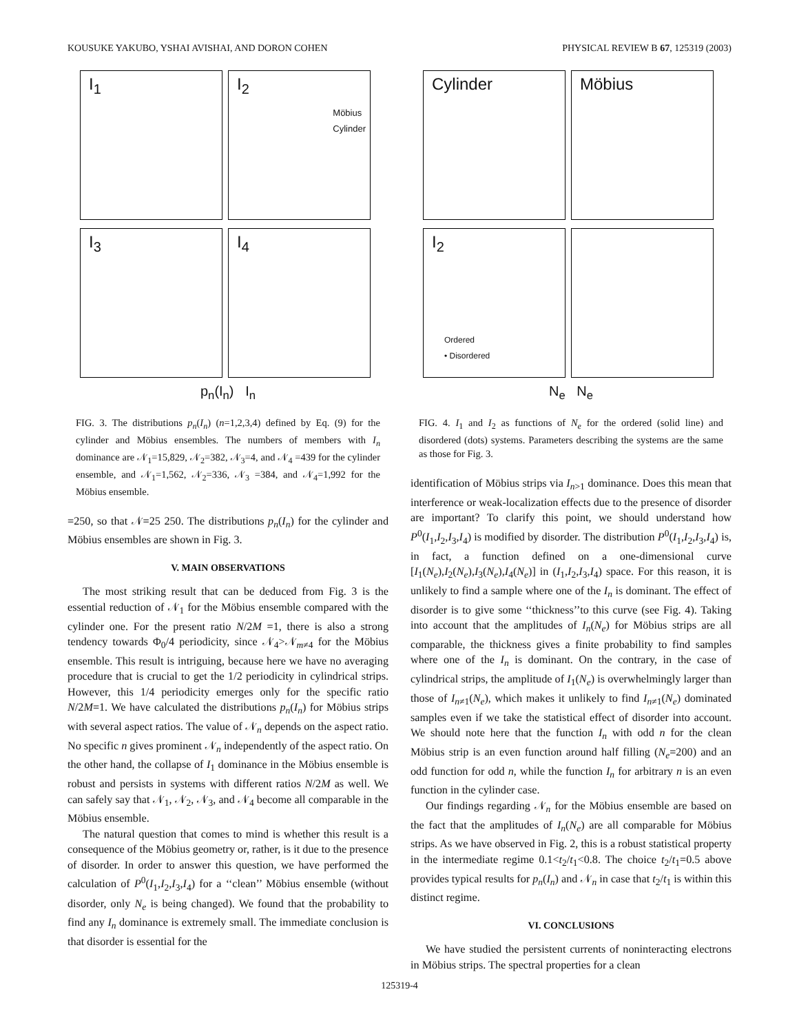KOUSUKE YAKUBO, YSHAI AVISHAI, AND DORON COHEN PHYSICAL REVIEW B 67, 125319 (2003)
I<sub>1</sub>
I<sub>2</sub>
Möbius
Cylinder
I<sub>3</sub>
I<sub>4</sub>
p<sub>n</sub>(I<sub>n</sub>) I<sub>n</sub>
FIG. 3. The distributions p<sub>n</sub>(I<sub>n</sub>) (n=1,2,3,4) defined by Eq. (9) for the cylinder and Möbius ensembles. The numbers of members with I<sub>n</sub> dominance are 𝒩<sub>1</sub>=15,829, 𝒩<sub>2</sub>=382, 𝒩<sub>3</sub>=4, and 𝒩<sub>4</sub> =439 for the cylinder ensemble, and 𝒩<sub>1</sub>=1,562, 𝒩<sub>2</sub>=336, 𝒩<sub>3</sub> =384, and 𝒩<sub>4</sub>=1,992 for the Möbius ensemble.
=250, so that 𝒩=25 250. The distributions p<sub>n</sub>(I<sub>n</sub>) for the cylinder and Möbius ensembles are shown in Fig. 3.
V. MAIN OBSERVATIONS
The most striking result that can be deduced from Fig. 3 is the essential reduction of 𝒩<sub>1</sub> for the Möbius ensemble compared with the cylinder one. For the present ratio N/2M =1, there is also a strong tendency towards Φ<sub>0</sub>/4 periodicity, since 𝒩<sub>4</sub>>𝒩<sub>m≠4</sub> for the Möbius ensemble. This result is intriguing, because here we have no averaging procedure that is crucial to get the 1/2 periodicity in cylindrical strips. However, this 1/4 periodicity emerges only for the specific ratio N/2M=1. We have calculated the distributions p<sub>n</sub>(I<sub>n</sub>) for Möbius strips with several aspect ratios. The value of 𝒩<sub>n</sub> depends on the aspect ratio. No specific n gives prominent 𝒩<sub>n</sub> independently of the aspect ratio. On the other hand, the collapse of I<sub>1</sub> dominance in the Möbius ensemble is robust and persists in systems with different ratios N/2M as well. We can safely say that 𝒩<sub>1</sub>, 𝒩<sub>2</sub>, 𝒩<sub>3</sub>, and 𝒩<sub>4</sub> become all comparable in the Möbius ensemble.
The natural question that comes to mind is whether this result is a consequence of the Möbius geometry or, rather, is it due to the presence of disorder. In order to answer this question, we have performed the calculation of P<sup>0</sup>(I<sub>1</sub>,I<sub>2</sub>,I<sub>3</sub>,I<sub>4</sub>) for a ‘‘clean’’ Möbius ensemble (without disorder, only N<sub>e</sub> is being changed). We found that the probability to find any I<sub>n</sub> dominance is extremely small. The immediate conclusion is that disorder is essential for the
Cylinder
Möbius
I<sub>2</sub>
Ordered
• Disordered
N<sub>e</sub> N<sub>e</sub>
FIG. 4. I<sub>1</sub> and I<sub>2</sub> as functions of N<sub>e</sub> for the ordered (solid line) and disordered (dots) systems. Parameters describing the systems are the same as those for Fig. 3.
identification of Möbius strips via I<sub>n>1</sub> dominance. Does this mean that interference or weak-localization effects due to the presence of disorder are important? To clarify this point, we should understand how P<sup>0</sup>(I<sub>1</sub>,I<sub>2</sub>,I<sub>3</sub>,I<sub>4</sub>) is modified by disorder. The distribution P<sup>0</sup>(I<sub>1</sub>,I<sub>2</sub>,I<sub>3</sub>,I<sub>4</sub>) is, in fact, a function defined on a one-dimensional curve [I<sub>1</sub>(N<sub>e</sub>),I<sub>2</sub>(N<sub>e</sub>),I<sub>3</sub>(N<sub>e</sub>),I<sub>4</sub>(N<sub>e</sub>)] in (I<sub>1</sub>,I<sub>2</sub>,I<sub>3</sub>,I<sub>4</sub>) space. For this reason, it is unlikely to find a sample where one of the I<sub>n</sub> is dominant. The effect of disorder is to give some ‘‘thickness’’to this curve (see Fig. 4). Taking into account that the amplitudes of I<sub>n</sub>(N<sub>e</sub>) for Möbius strips are all comparable, the thickness gives a finite probability to find samples where one of the I<sub>n</sub> is dominant. On the contrary, in the case of cylindrical strips, the amplitude of I<sub>1</sub>(N<sub>e</sub>) is overwhelmingly larger than those of I<sub>n≠1</sub>(N<sub>e</sub>), which makes it unlikely to find I<sub>n≠1</sub>(N<sub>e</sub>) dominated samples even if we take the statistical effect of disorder into account. We should note here that the function I<sub>n</sub> with odd n for the clean Möbius strip is an even function around half filling (N<sub>e</sub>=200) and an odd function for odd n, while the function I<sub>n</sub> for arbitrary n is an even function in the cylinder case.
Our findings regarding 𝒩<sub>n</sub> for the Möbius ensemble are based on the fact that the amplitudes of I<sub>n</sub>(N<sub>e</sub>) are all comparable for Möbius strips. As we have observed in Fig. 2, this is a robust statistical property in the intermediate regime 0.1<t<sub>2</sub>/t<sub>1</sub><0.8. The choice t<sub>2</sub>/t<sub>1</sub>=0.5 above provides typical results for p<sub>n</sub>(I<sub>n</sub>) and 𝒩<sub>n</sub> in case that t<sub>2</sub>/t<sub>1</sub> is within this distinct regime.
VI. CONCLUSIONS
We have studied the persistent currents of noninteracting electrons in Möbius strips. The spectral properties for a clean
125319-4